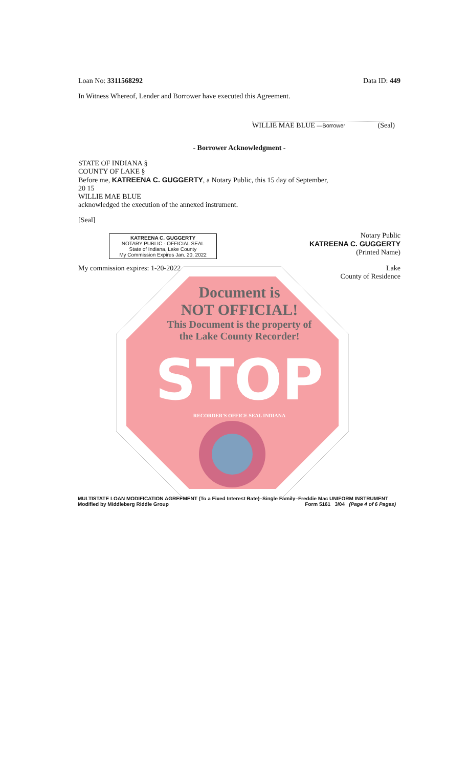Loan No: 3311568292 Data ID: 449
In Witness Whereof, Lender and Borrower have executed this Agreement.
WILLIE MAE BLUE —Borrower (Seal)
- Borrower Acknowledgment -
STATE OF INDIANA §
COUNTY OF LAKE §
Before me, KATREENA C. GUGGERTY, a Notary Public, this 15 day of September,
20 15
WILLIE MAE BLUE
acknowledged the execution of the annexed instrument.
[Seal]
KATREENA C. GUGGERTY
NOTARY PUBLIC - OFFICIAL SEAL
State of Indiana, Lake County
My Commission Expires Jan. 20, 2022
Notary Public
KATREENA C. GUGGERTY
(Printed Name)
My commission expires: 1-20-2022 Lake
County of Residence
Document is
NOT OFFICIAL!
This Document is the property of
the Lake County Recorder!
STOP
RECORDER'S OFFICE SEAL INDIANA
MULTISTATE LOAN MODIFICATION AGREEMENT (To a Fixed Interest Rate)–Single Family–Freddie Mac UNIFORM INSTRUMENT
Modified by Middleberg Riddle Group Form 5161 3/04 (Page 4 of 6 Pages)